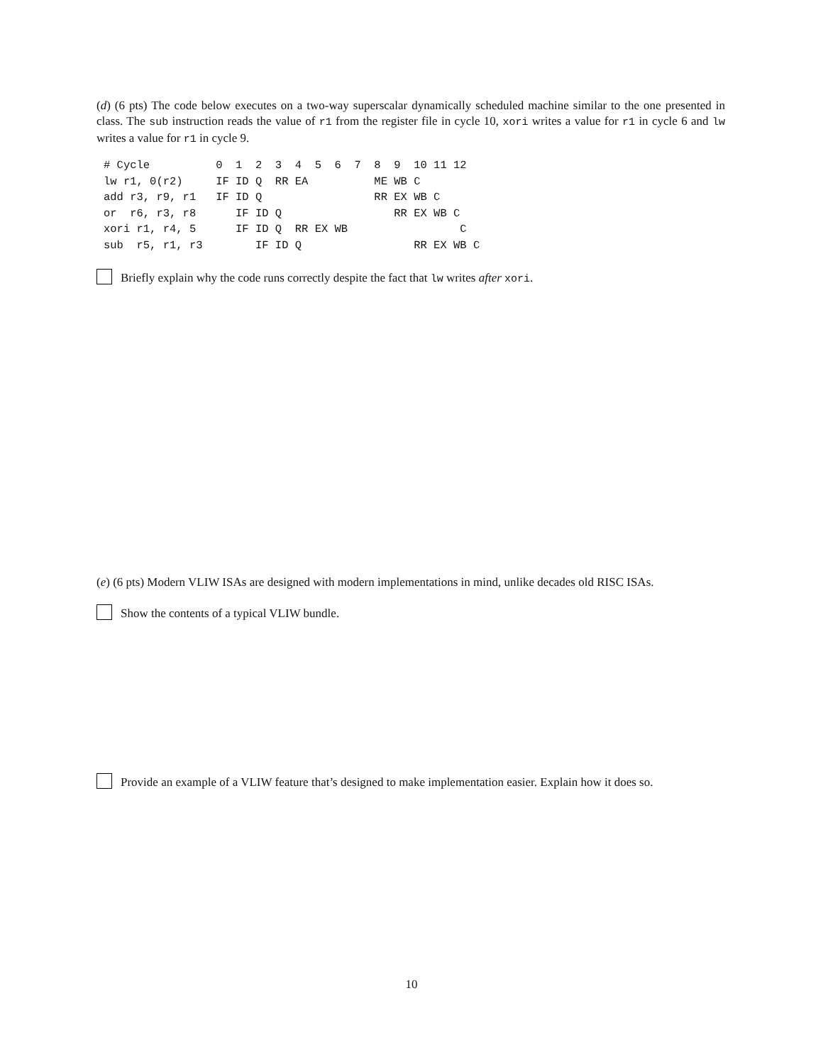(d) (6 pts) The code below executes on a two-way superscalar dynamically scheduled machine similar to the one presented in class. The sub instruction reads the value of r1 from the register file in cycle 10, xori writes a value for r1 in cycle 6 and lw writes a value for r1 in cycle 9.
# Cycle          0  1  2  3  4  5  6  7  8  9  10 11 12
lw r1, 0(r2)     IF ID Q  RR EA          ME WB C
add r3, r9, r1   IF ID Q                 RR EX WB C
or  r6, r3, r8      IF ID Q                 RR EX WB C
xori r1, r4, 5      IF ID Q  RR EX WB                 C
sub  r5, r1, r3        IF ID Q                 RR EX WB C
Briefly explain why the code runs correctly despite the fact that lw writes after xori.
(e) (6 pts) Modern VLIW ISAs are designed with modern implementations in mind, unlike decades old RISC ISAs.
Show the contents of a typical VLIW bundle.
Provide an example of a VLIW feature that’s designed to make implementation easier. Explain how it does so.
10